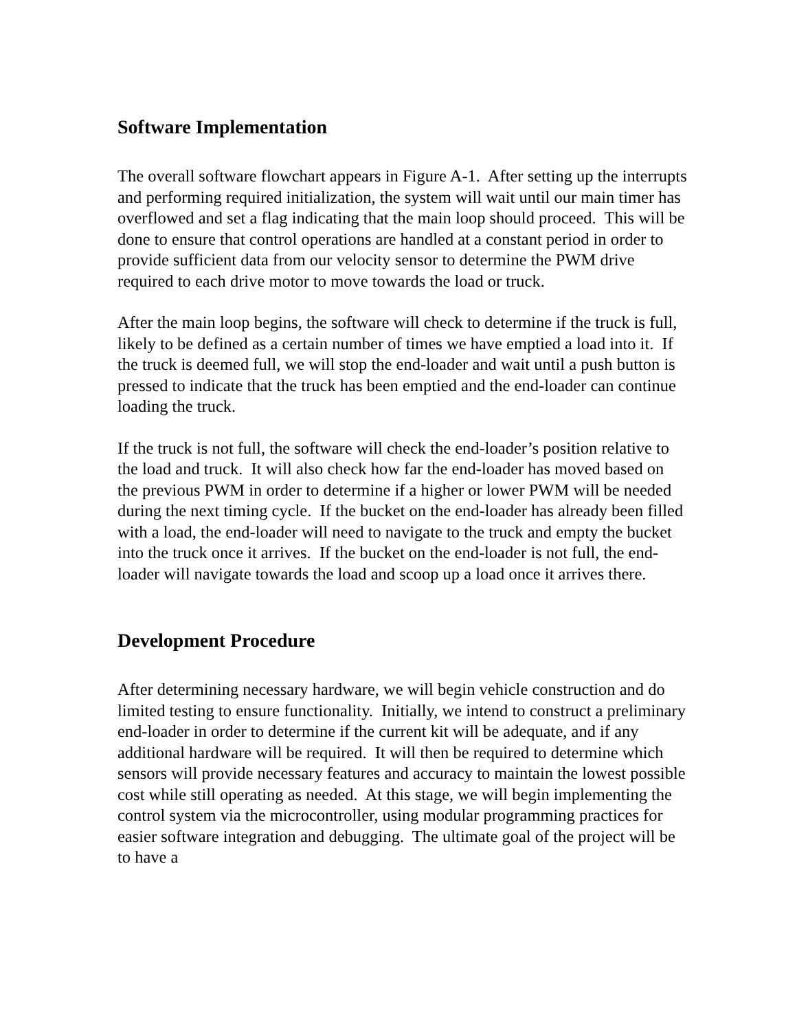Software Implementation
The overall software flowchart appears in Figure A-1. After setting up the interrupts and performing required initialization, the system will wait until our main timer has overflowed and set a flag indicating that the main loop should proceed. This will be done to ensure that control operations are handled at a constant period in order to provide sufficient data from our velocity sensor to determine the PWM drive required to each drive motor to move towards the load or truck.
After the main loop begins, the software will check to determine if the truck is full, likely to be defined as a certain number of times we have emptied a load into it. If the truck is deemed full, we will stop the end-loader and wait until a push button is pressed to indicate that the truck has been emptied and the end-loader can continue loading the truck.
If the truck is not full, the software will check the end-loader’s position relative to the load and truck. It will also check how far the end-loader has moved based on the previous PWM in order to determine if a higher or lower PWM will be needed during the next timing cycle. If the bucket on the end-loader has already been filled with a load, the end-loader will need to navigate to the truck and empty the bucket into the truck once it arrives. If the bucket on the end-loader is not full, the end-loader will navigate towards the load and scoop up a load once it arrives there.
Development Procedure
After determining necessary hardware, we will begin vehicle construction and do limited testing to ensure functionality. Initially, we intend to construct a preliminary end-loader in order to determine if the current kit will be adequate, and if any additional hardware will be required. It will then be required to determine which sensors will provide necessary features and accuracy to maintain the lowest possible cost while still operating as needed. At this stage, we will begin implementing the control system via the microcontroller, using modular programming practices for easier software integration and debugging. The ultimate goal of the project will be to have a